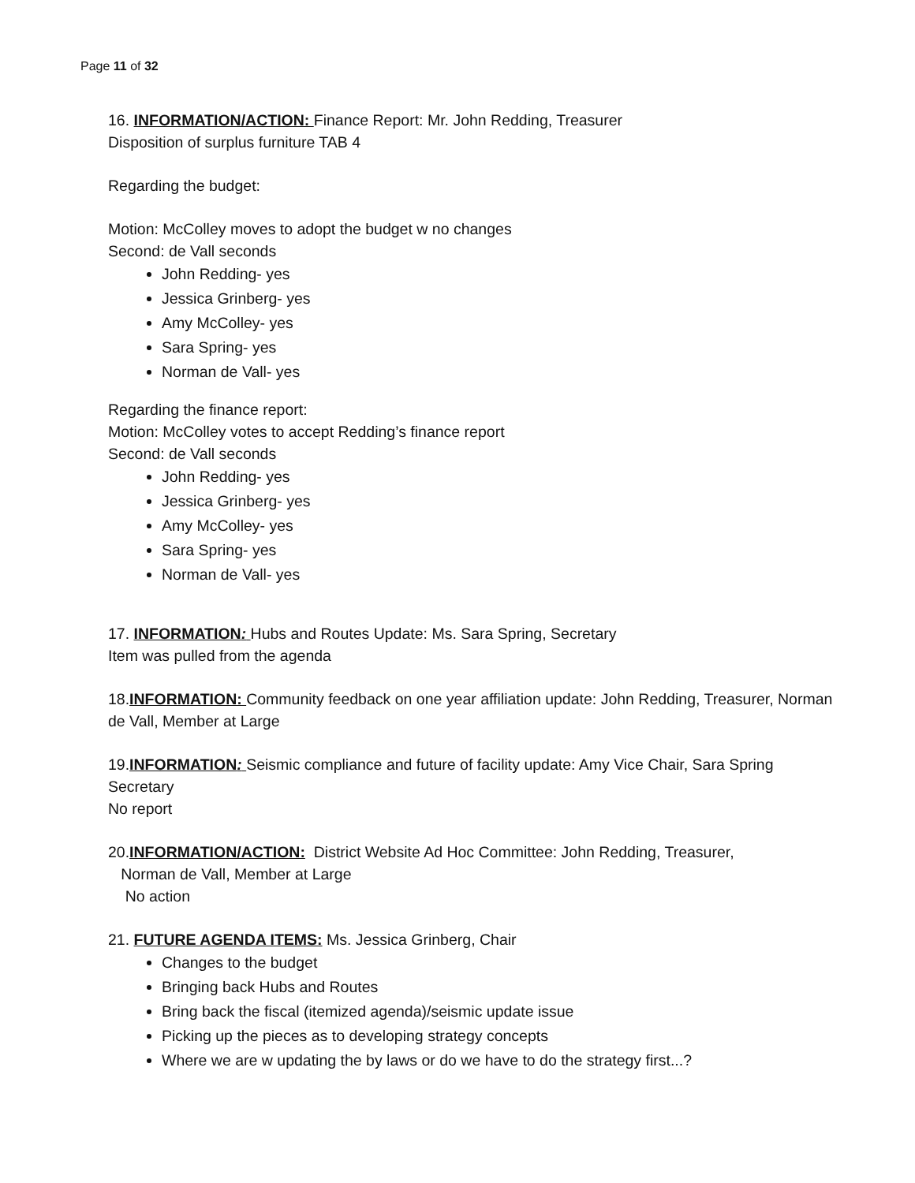Page 11 of 32
16. INFORMATION/ACTION: Finance Report: Mr. John Redding, Treasurer
Disposition of surplus furniture TAB 4
Regarding the budget:
Motion: McColley moves to adopt the budget w no changes
Second: de Vall seconds
John Redding- yes
Jessica Grinberg- yes
Amy McColley- yes
Sara Spring- yes
Norman de Vall- yes
Regarding the finance report:
Motion: McColley votes to accept Redding’s finance report
Second: de Vall seconds
John Redding- yes
Jessica Grinberg- yes
Amy McColley- yes
Sara Spring- yes
Norman de Vall- yes
17. INFORMATION: Hubs and Routes Update: Ms. Sara Spring, Secretary
Item was pulled from the agenda
18.INFORMATION: Community feedback on one year affiliation update: John Redding, Treasurer, Norman de Vall, Member at Large
19.INFORMATION: Seismic compliance and future of facility update: Amy Vice Chair, Sara Spring Secretary
No report
20.INFORMATION/ACTION: District Website Ad Hoc Committee: John Redding, Treasurer,
Norman de Vall, Member at Large
No action
21. FUTURE AGENDA ITEMS: Ms. Jessica Grinberg, Chair
Changes to the budget
Bringing back Hubs and Routes
Bring back the fiscal (itemized agenda)/seismic update issue
Picking up the pieces as to developing strategy concepts
Where we are w updating the by laws or do we have to do the strategy first...?